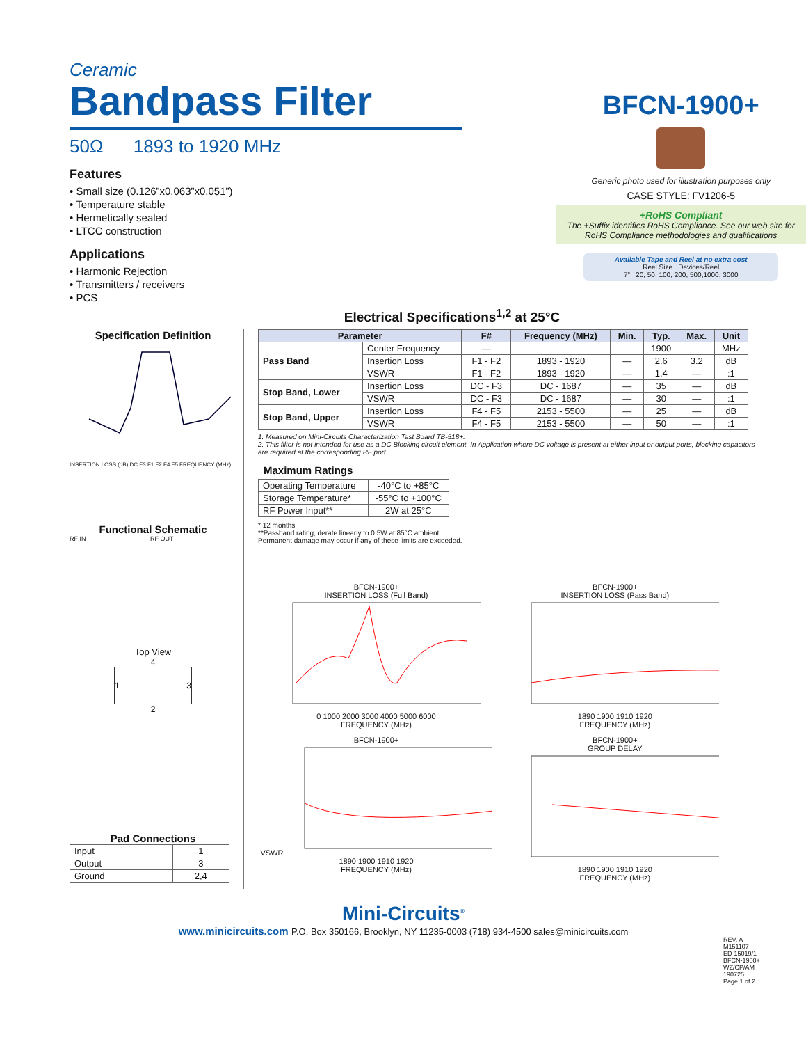Ceramic
Bandpass Filter
50Ω 1893 to 1920 MHz
Features
• Small size (0.126”x0.063”x0.051”)
• Temperature stable
• Hermetically sealed
• LTCC construction
Applications
• Harmonic Rejection
• Transmitters / receivers
• PCS
BFCN-1900+
Generic photo used for illustration purposes only
CASE STYLE: FV1206-5
+RoHS Compliant
The +Suffix identifies RoHS Compliance. See our web site for RoHS Compliance methodologies and qualifications
Available Tape and Reel at no extra cost
Reel Size Devices/Reel
7” 20, 50, 100, 200, 500,1000, 3000
Electrical Specifications<sup>1,2</sup> at 25°C
Specification Definition
INSERTION LOSS (dB) DC F3 F1 F2 F4 F5 FREQUENCY (MHz)
Functional Schematic
RF IN RF OUT
Top View
4
1 3
2
Pad Connections
| Input | 1 |
| Output | 3 |
| Ground | 2,4 |
| Parameter | | F# | Frequency (MHz) | Min. | Typ. | Max. | Unit |
| --- | --- | --- | --- | --- | --- | --- | --- |
| Pass Band | Center Frequency | — | | | 1900 | | MHz |
| | Insertion Loss | F1 - F2 | 1893 - 1920 | — | 2.6 | 3.2 | dB |
| | VSWR | F1 - F2 | 1893 - 1920 | — | 1.4 | — | :1 |
| Stop Band, Lower | Insertion Loss | DC - F3 | DC - 1687 | — | 35 | — | dB |
| | VSWR | DC - F3 | DC - 1687 | — | 30 | — | :1 |
| Stop Band, Upper | Insertion Loss | F4 - F5 | 2153 - 5500 | — | 25 | — | dB |
| | VSWR | F4 - F5 | 2153 - 5500 | — | 50 | — | :1 |
1. Measured on Mini-Circuits Characterization Test Board TB-518+.
2. This filter is not intended for use as a DC Blocking circuit element. In Application where DC voltage is present at either input or output ports, blocking capacitors are required at the corresponding RF port.
Maximum Ratings
| Operating Temperature | -40°C to +85°C |
| Storage Temperature* | -55°C to +100°C |
| RF Power Input** | 2W at 25°C |
* 12 months
**Passband rating, derate linearly to 0.5W at 85°C ambient
Permanent damage may occur if any of these limits are exceeded.
BFCN-1900+
INSERTION LOSS (Full Band)
0 1000 2000 3000 4000 5000 6000
FREQUENCY (MHz)
BFCN-1900+
INSERTION LOSS (Pass Band)
1890 1900 1910 1920
FREQUENCY (MHz)
BFCN-1900+
VSWR
1890 1900 1910 1920
FREQUENCY (MHz)
BFCN-1900+
GROUP DELAY
1890 1900 1910 1920
FREQUENCY (MHz)
Mini-Circuits<sup>®</sup>
www.minicircuits.com P.O. Box 350166, Brooklyn, NY 11235-0003 (718) 934-4500 sales@minicircuits.com
REV. A
M151107
ED-15019/1
BFCN-1900+
WZ/CP/AM
190725
Page 1 of 2